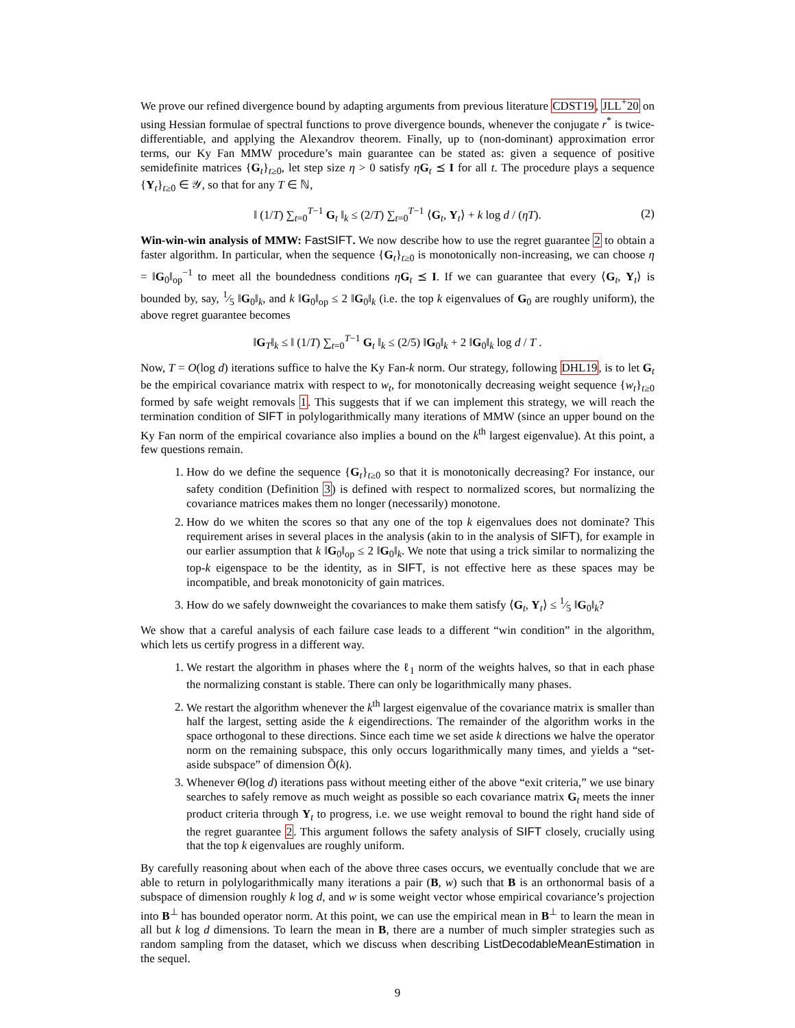We prove our refined divergence bound by adapting arguments from previous literature CDST19, JLL<sup>+</sup>20 on using Hessian formulae of spectral functions to prove divergence bounds, whenever the conjugate r<sup>*</sup> is twice-differentiable, and applying the Alexandrov theorem. Finally, up to (non-dominant) approximation error terms, our Ky Fan MMW procedure’s main guarantee can be stated as: given a sequence of positive semidefinite matrices {G<sub>t</sub>}<sub>t≥0</sub>, let step size η > 0 satisfy ηG<sub>t</sub> ⪯ I for all t. The procedure plays a sequence {Y<sub>t</sub>}<sub>t≥0</sub> ∈ 𝒴, so that for any T ∈ ℕ,
‖ (1/T) ∑<sub>t=0</sub><sup>T−1</sup> G<sub>t</sub> ‖<sub>k</sub> ≤ (2/T) ∑<sub>t=0</sub><sup>T−1</sup> ⟨G<sub>t</sub>, Y<sub>t</sub>⟩ + k log d / (ηT). (2)
Win-win-win analysis of MMW: FastSIFT. We now describe how to use the regret guarantee 2 to obtain a faster algorithm. In particular, when the sequence {G<sub>t</sub>}<sub>t≥0</sub> is monotonically non-increasing, we can choose η = ‖G<sub>0</sub>‖<sub>op</sub><sup>−1</sup> to meet all the boundedness conditions ηG<sub>t</sub> ⪯ I. If we can guarantee that every ⟨G<sub>t</sub>, Y<sub>t</sub>⟩ is bounded by, say, 1⁄5 ‖G<sub>0</sub>‖<sub>k</sub>, and k ‖G<sub>0</sub>‖<sub>op</sub> ≤ 2 ‖G<sub>0</sub>‖<sub>k</sub> (i.e. the top k eigenvalues of G<sub>0</sub> are roughly uniform), the above regret guarantee becomes
‖G<sub>T</sub>‖<sub>k</sub> ≤ ‖ (1/T) ∑<sub>t=0</sub><sup>T−1</sup> G<sub>t</sub> ‖<sub>k</sub> ≤ (2/5) ‖G<sub>0</sub>‖<sub>k</sub> + 2 ‖G<sub>0</sub>‖<sub>k</sub> log d / T .
Now, T = O(log d) iterations suffice to halve the Ky Fan-k norm. Our strategy, following DHL19, is to let G<sub>t</sub> be the empirical covariance matrix with respect to w<sub>t</sub>, for monotonically decreasing weight sequence {w<sub>t</sub>}<sub>t≥0</sub> formed by safe weight removals 1. This suggests that if we can implement this strategy, we will reach the termination condition of SIFT in polylogarithmically many iterations of MMW (since an upper bound on the Ky Fan norm of the empirical covariance also implies a bound on the k<sup>th</sup> largest eigenvalue). At this point, a few questions remain.
1. How do we define the sequence {G<sub>t</sub>}<sub>t≥0</sub> so that it is monotonically decreasing? For instance, our safety condition (Definition 3) is defined with respect to normalized scores, but normalizing the covariance matrices makes them no longer (necessarily) monotone.
2. How do we whiten the scores so that any one of the top k eigenvalues does not dominate? This requirement arises in several places in the analysis (akin to in the analysis of SIFT), for example in our earlier assumption that k ‖G<sub>0</sub>‖<sub>op</sub> ≤ 2 ‖G<sub>0</sub>‖<sub>k</sub>. We note that using a trick similar to normalizing the top-k eigenspace to be the identity, as in SIFT, is not effective here as these spaces may be incompatible, and break monotonicity of gain matrices.
3. How do we safely downweight the covariances to make them satisfy ⟨G<sub>t</sub>, Y<sub>t</sub>⟩ ≤ 1⁄5 ‖G<sub>0</sub>‖<sub>k</sub>?
We show that a careful analysis of each failure case leads to a different “win condition” in the algorithm, which lets us certify progress in a different way.
1. We restart the algorithm in phases where the ℓ<sub>1</sub> norm of the weights halves, so that in each phase the normalizing constant is stable. There can only be logarithmically many phases.
2. We restart the algorithm whenever the k<sup>th</sup> largest eigenvalue of the covariance matrix is smaller than half the largest, setting aside the k eigendirections. The remainder of the algorithm works in the space orthogonal to these directions. Since each time we set aside k directions we halve the operator norm on the remaining subspace, this only occurs logarithmically many times, and yields a “set-aside subspace” of dimension Õ(k).
3. Whenever Θ(log d) iterations pass without meeting either of the above “exit criteria,” we use binary searches to safely remove as much weight as possible so each covariance matrix G<sub>t</sub> meets the inner product criteria through Y<sub>t</sub> to progress, i.e. we use weight removal to bound the right hand side of the regret guarantee 2. This argument follows the safety analysis of SIFT closely, crucially using that the top k eigenvalues are roughly uniform.
By carefully reasoning about when each of the above three cases occurs, we eventually conclude that we are able to return in polylogarithmically many iterations a pair (B, w) such that B is an orthonormal basis of a subspace of dimension roughly k log d, and w is some weight vector whose empirical covariance’s projection into B<sup>⊥</sup> has bounded operator norm. At this point, we can use the empirical mean in B<sup>⊥</sup> to learn the mean in all but k log d dimensions. To learn the mean in B, there are a number of much simpler strategies such as random sampling from the dataset, which we discuss when describing ListDecodableMeanEstimation in the sequel.
9